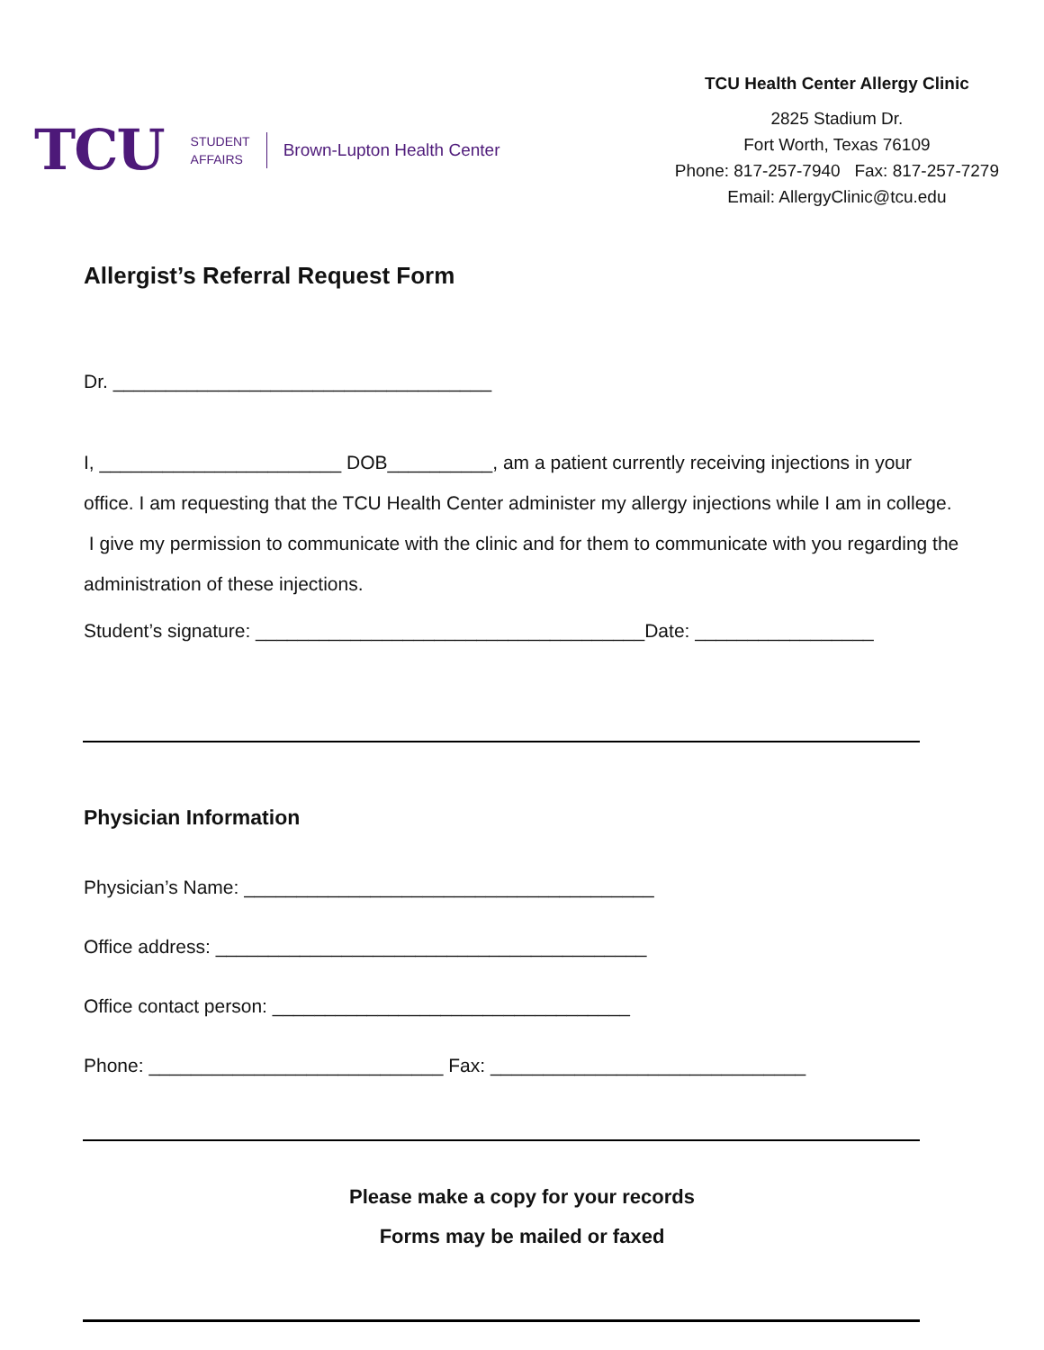TCU
STUDENT
AFFAIRS
Brown-Lupton Health Center
TCU Health Center Allergy Clinic
2825 Stadium Dr.
Fort Worth, Texas 76109
Phone: 817-257-7940 Fax: 817-257-7279
Email: AllergyClinic@tcu.edu
Allergist’s Referral Request Form
Dr. ____________________________________
I, _______________________ DOB__________, am a patient currently receiving injections in your office. I am requesting that the TCU Health Center administer my allergy injections while I am in college. I give my permission to communicate with the clinic and for them to communicate with you regarding the administration of these injections.
Student’s signature: _____________________________________Date: _________________
Physician Information
Physician’s Name: _______________________________________
Office address: _________________________________________
Office contact person: __________________________________
Phone: ____________________________ Fax: ______________________________
Please make a copy for your records
Forms may be mailed or faxed